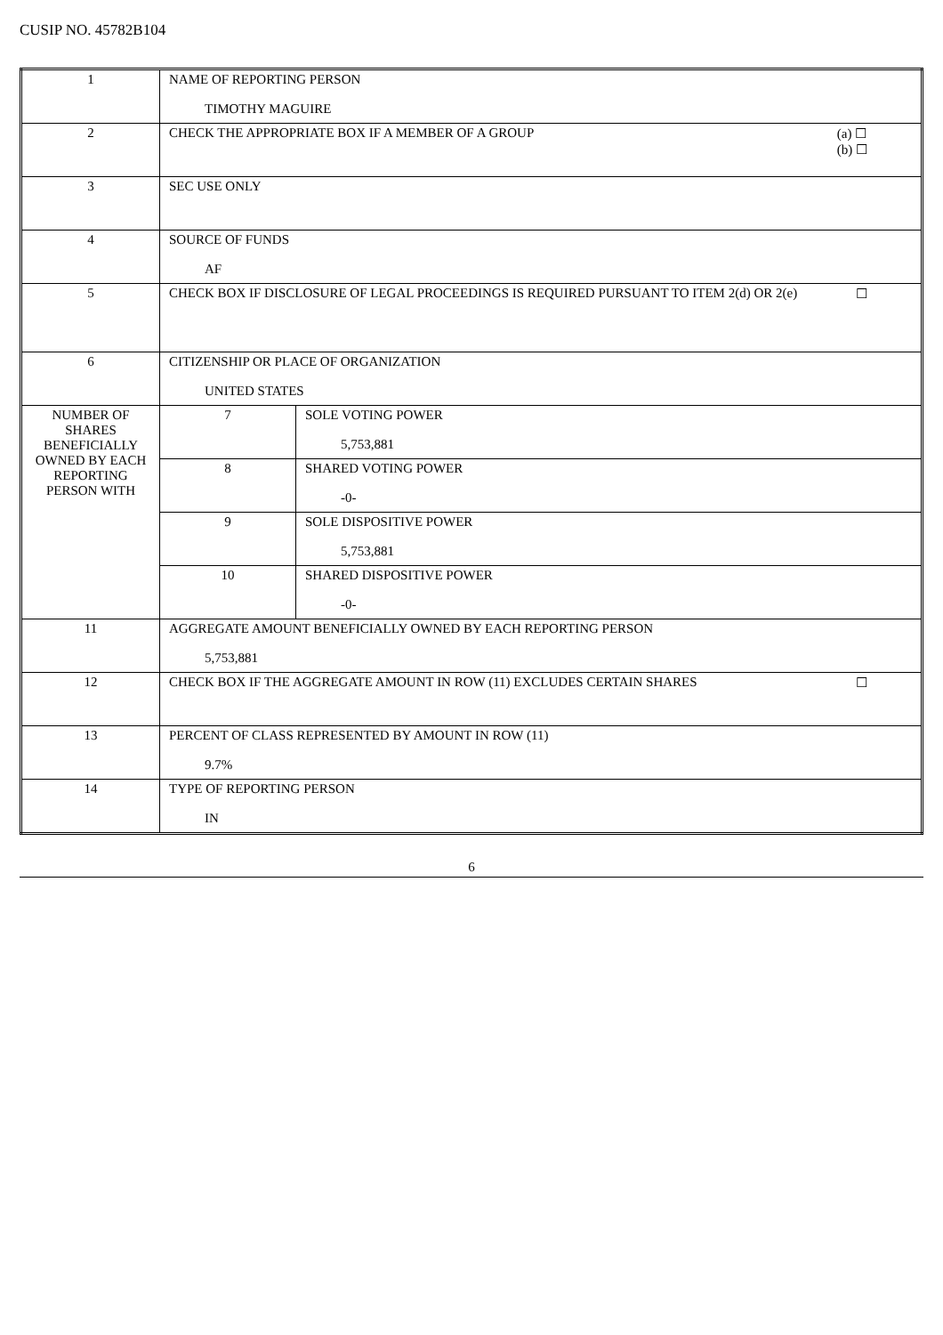CUSIP NO. 45782B104
| 1 | NAME OF REPORTING PERSON TIMOTHY MAGUIRE | |
| 2 | (a) ☐ (b) ☐ CHECK THE APPROPRIATE BOX IF A MEMBER OF A GROUP | |
| 3 | SEC USE ONLY | |
| 4 | SOURCE OF FUNDS AF | |
| 5 | ☐ CHECK BOX IF DISCLOSURE OF LEGAL PROCEEDINGS IS REQUIRED PURSUANT TO ITEM 2(d) OR 2(e) | |
| 6 | CITIZENSHIP OR PLACE OF ORGANIZATION UNITED STATES | |
| NUMBER OF SHARES BENEFICIALLY OWNED BY EACH REPORTING PERSON WITH | 7 | SOLE VOTING POWER 5,753,881 |
| | 8 | SHARED VOTING POWER -0- |
| | 9 | SOLE DISPOSITIVE POWER 5,753,881 |
| | 10 | SHARED DISPOSITIVE POWER -0- |
| 11 | AGGREGATE AMOUNT BENEFICIALLY OWNED BY EACH REPORTING PERSON 5,753,881 | |
| 12 | ☐ CHECK BOX IF THE AGGREGATE AMOUNT IN ROW (11) EXCLUDES CERTAIN SHARES | |
| 13 | PERCENT OF CLASS REPRESENTED BY AMOUNT IN ROW (11) 9.7% | |
| 14 | TYPE OF REPORTING PERSON IN | |
6